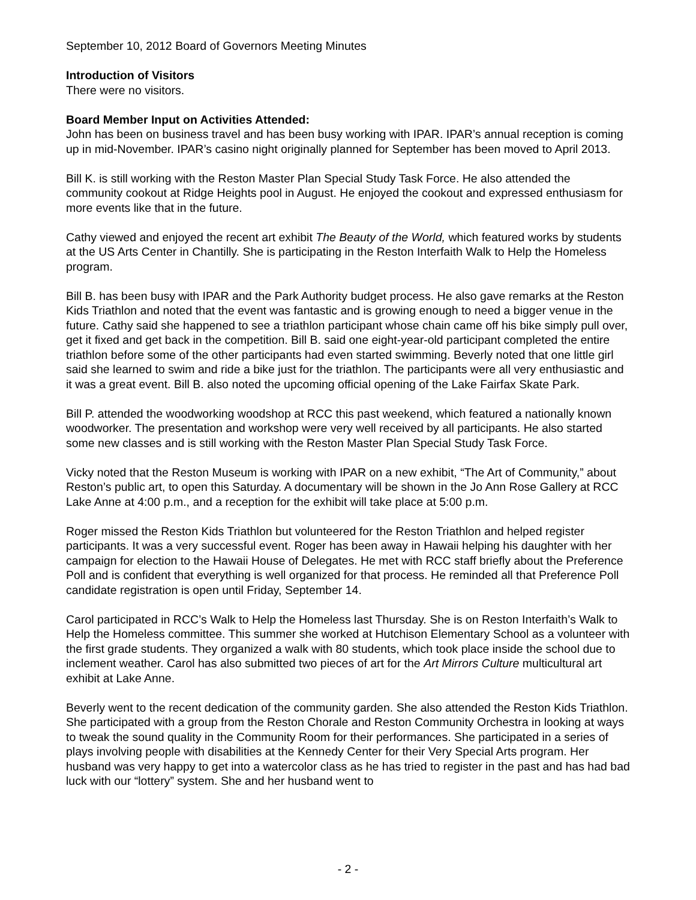September 10, 2012 Board of Governors Meeting Minutes
Introduction of Visitors
There were no visitors.
Board Member Input on Activities Attended:
John has been on business travel and has been busy working with IPAR. IPAR’s annual reception is coming up in mid-November. IPAR’s casino night originally planned for September has been moved to April 2013.
Bill K. is still working with the Reston Master Plan Special Study Task Force. He also attended the community cookout at Ridge Heights pool in August. He enjoyed the cookout and expressed enthusiasm for more events like that in the future.
Cathy viewed and enjoyed the recent art exhibit The Beauty of the World, which featured works by students at the US Arts Center in Chantilly. She is participating in the Reston Interfaith Walk to Help the Homeless program.
Bill B. has been busy with IPAR and the Park Authority budget process. He also gave remarks at the Reston Kids Triathlon and noted that the event was fantastic and is growing enough to need a bigger venue in the future. Cathy said she happened to see a triathlon participant whose chain came off his bike simply pull over, get it fixed and get back in the competition. Bill B. said one eight-year-old participant completed the entire triathlon before some of the other participants had even started swimming. Beverly noted that one little girl said she learned to swim and ride a bike just for the triathlon. The participants were all very enthusiastic and it was a great event. Bill B. also noted the upcoming official opening of the Lake Fairfax Skate Park.
Bill P. attended the woodworking woodshop at RCC this past weekend, which featured a nationally known woodworker. The presentation and workshop were very well received by all participants. He also started some new classes and is still working with the Reston Master Plan Special Study Task Force.
Vicky noted that the Reston Museum is working with IPAR on a new exhibit, “The Art of Community,” about Reston’s public art, to open this Saturday. A documentary will be shown in the Jo Ann Rose Gallery at RCC Lake Anne at 4:00 p.m., and a reception for the exhibit will take place at 5:00 p.m.
Roger missed the Reston Kids Triathlon but volunteered for the Reston Triathlon and helped register participants. It was a very successful event. Roger has been away in Hawaii helping his daughter with her campaign for election to the Hawaii House of Delegates. He met with RCC staff briefly about the Preference Poll and is confident that everything is well organized for that process. He reminded all that Preference Poll candidate registration is open until Friday, September 14.
Carol participated in RCC’s Walk to Help the Homeless last Thursday. She is on Reston Interfaith’s Walk to Help the Homeless committee. This summer she worked at Hutchison Elementary School as a volunteer with the first grade students. They organized a walk with 80 students, which took place inside the school due to inclement weather. Carol has also submitted two pieces of art for the Art Mirrors Culture multicultural art exhibit at Lake Anne.
Beverly went to the recent dedication of the community garden. She also attended the Reston Kids Triathlon. She participated with a group from the Reston Chorale and Reston Community Orchestra in looking at ways to tweak the sound quality in the Community Room for their performances. She participated in a series of plays involving people with disabilities at the Kennedy Center for their Very Special Arts program. Her husband was very happy to get into a watercolor class as he has tried to register in the past and has had bad luck with our “lottery” system. She and her husband went to
- 2 -